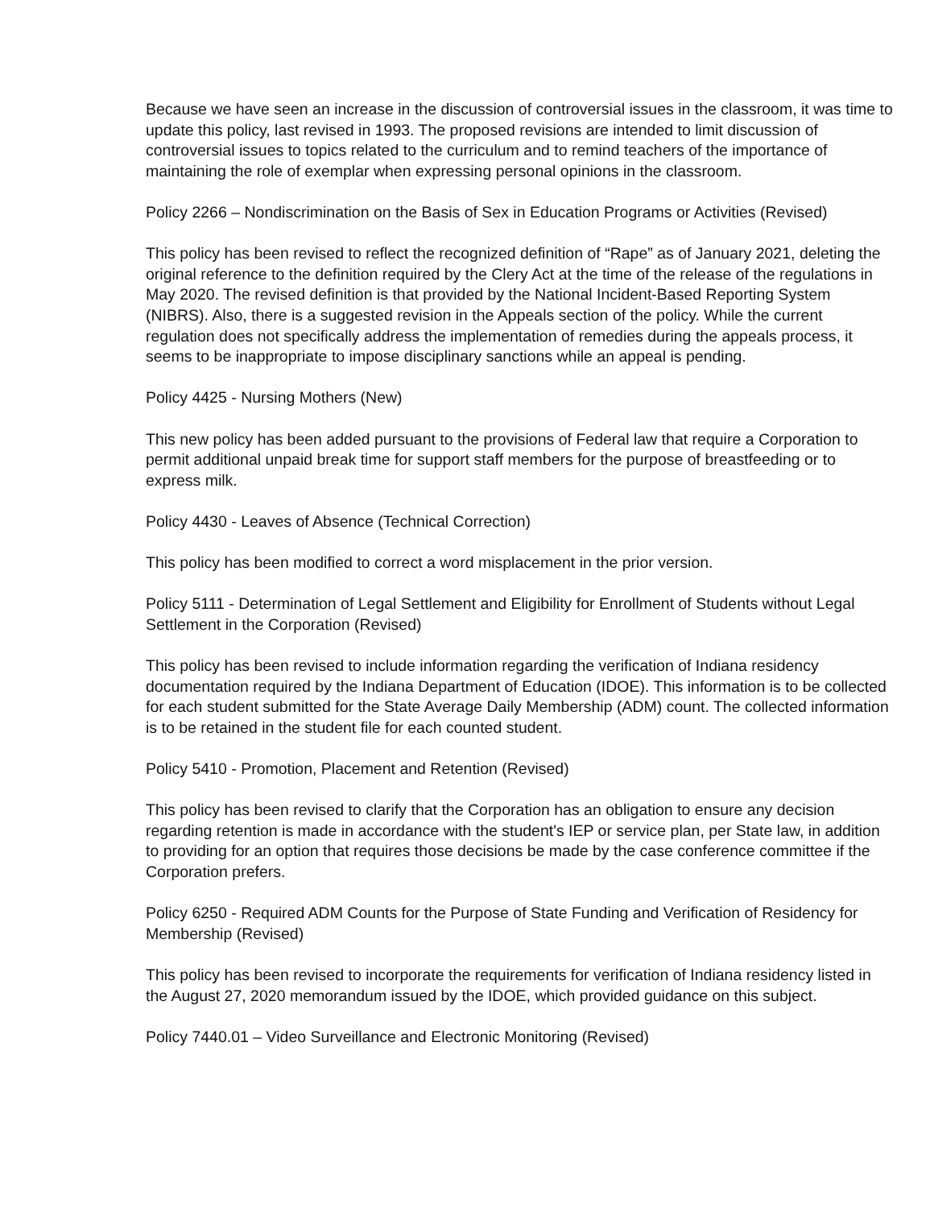Because we have seen an increase in the discussion of controversial issues in the classroom, it was time to update this policy, last revised in 1993. The proposed revisions are intended to limit discussion of controversial issues to topics related to the curriculum and to remind teachers of the importance of maintaining the role of exemplar when expressing personal opinions in the classroom.
Policy 2266 – Nondiscrimination on the Basis of Sex in Education Programs or Activities (Revised)
This policy has been revised to reflect the recognized definition of “Rape” as of January 2021, deleting the original reference to the definition required by the Clery Act at the time of the release of the regulations in May 2020. The revised definition is that provided by the National Incident-Based Reporting System (NIBRS). Also, there is a suggested revision in the Appeals section of the policy. While the current regulation does not specifically address the implementation of remedies during the appeals process, it seems to be inappropriate to impose disciplinary sanctions while an appeal is pending.
Policy 4425 - Nursing Mothers (New)
This new policy has been added pursuant to the provisions of Federal law that require a Corporation to permit additional unpaid break time for support staff members for the purpose of breastfeeding or to express milk.
Policy 4430 - Leaves of Absence (Technical Correction)
This policy has been modified to correct a word misplacement in the prior version.
Policy 5111 - Determination of Legal Settlement and Eligibility for Enrollment of Students without Legal Settlement in the Corporation (Revised)
This policy has been revised to include information regarding the verification of Indiana residency documentation required by the Indiana Department of Education (IDOE). This information is to be collected for each student submitted for the State Average Daily Membership (ADM) count. The collected information is to be retained in the student file for each counted student.
Policy 5410 - Promotion, Placement and Retention (Revised)
This policy has been revised to clarify that the Corporation has an obligation to ensure any decision regarding retention is made in accordance with the student's IEP or service plan, per State law, in addition to providing for an option that requires those decisions be made by the case conference committee if the Corporation prefers.
Policy 6250 - Required ADM Counts for the Purpose of State Funding and Verification of Residency for Membership (Revised)
This policy has been revised to incorporate the requirements for verification of Indiana residency listed in the August 27, 2020 memorandum issued by the IDOE, which provided guidance on this subject.
Policy 7440.01 – Video Surveillance and Electronic Monitoring (Revised)